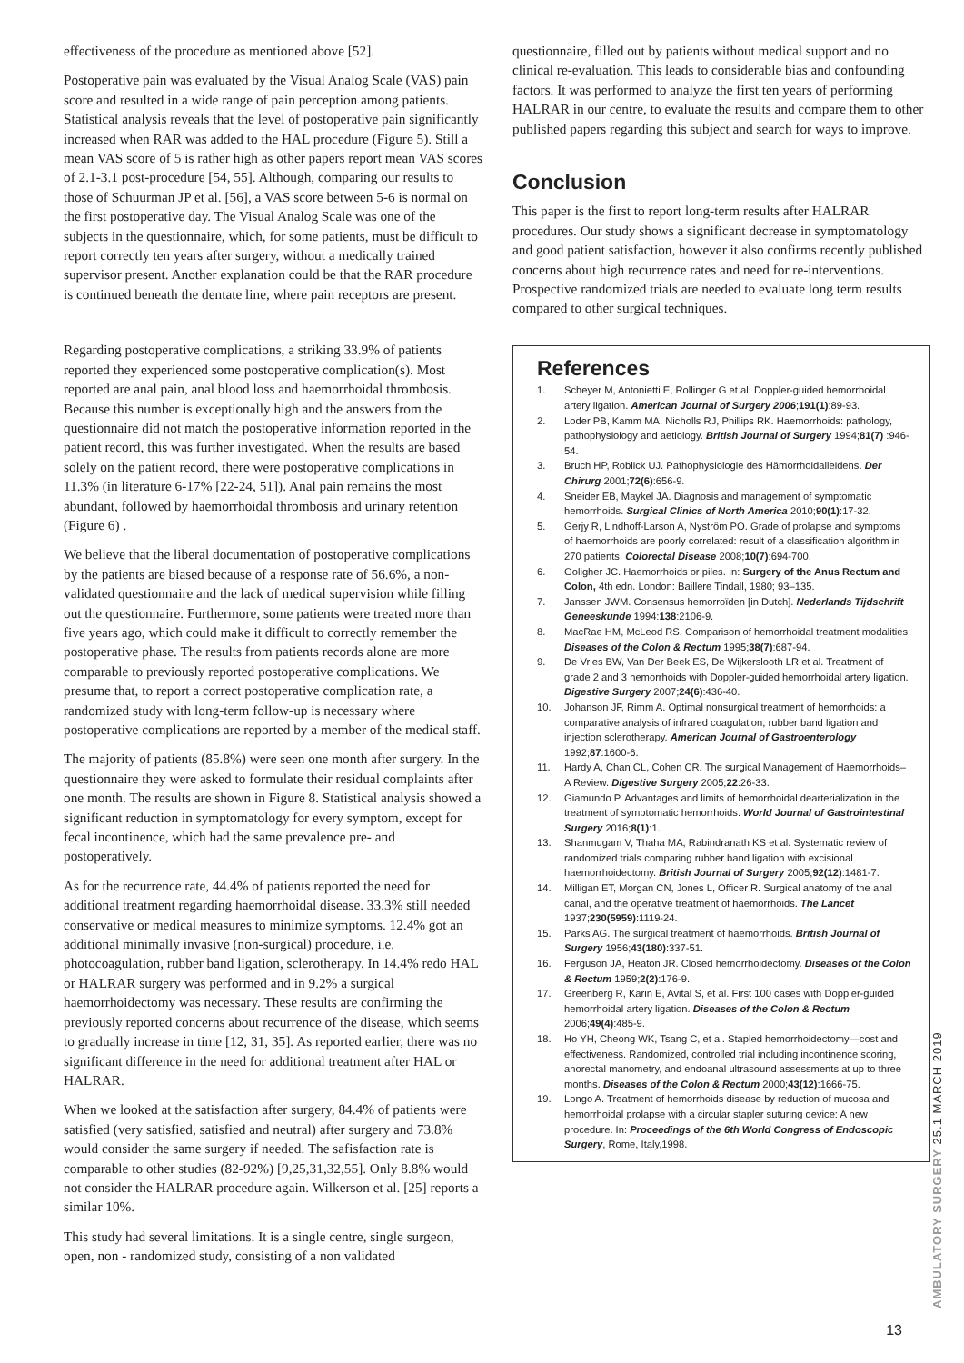effectiveness of the procedure as mentioned above [52].
Postoperative pain was evaluated by the Visual Analog Scale (VAS) pain score and resulted in a wide range of pain perception among patients. Statistical analysis reveals that the level of postoperative pain significantly increased when RAR was added to the HAL procedure (Figure 5). Still a mean VAS score of 5 is rather high as other papers report mean VAS scores of 2.1-3.1 post-procedure [54, 55]. Although, comparing our results to those of Schuurman JP et al. [56], a VAS score between 5-6 is normal on the first postoperative day. The Visual Analog Scale was one of the subjects in the questionnaire, which, for some patients, must be difficult to report correctly ten years after surgery, without a medically trained supervisor present. Another explanation could be that the RAR procedure is continued beneath the dentate line, where pain receptors are present.
Regarding postoperative complications, a striking 33.9% of patients reported they experienced some postoperative complication(s). Most reported are anal pain, anal blood loss and haemorrhoidal thrombosis. Because this number is exceptionally high and the answers from the questionnaire did not match the postoperative information reported in the patient record, this was further investigated. When the results are based solely on the patient record, there were postoperative complications in 11.3% (in literature 6-17% [22-24, 51]). Anal pain remains the most abundant, followed by haemorrhoidal thrombosis and urinary retention (Figure 6) .
We believe that the liberal documentation of postoperative complications by the patients are biased because of a response rate of 56.6%, a non-validated questionnaire and the lack of medical supervision while filling out the questionnaire. Furthermore, some patients were treated more than five years ago, which could make it difficult to correctly remember the postoperative phase. The results from patients records alone are more comparable to previously reported postoperative complications. We presume that, to report a correct postoperative complication rate, a randomized study with long-term follow-up is necessary where postoperative complications are reported by a member of the medical staff.
The majority of patients (85.8%) were seen one month after surgery. In the questionnaire they were asked to formulate their residual complaints after one month. The results are shown in Figure 8. Statistical analysis showed a significant reduction in symptomatology for every symptom, except for fecal incontinence, which had the same prevalence pre- and postoperatively.
As for the recurrence rate, 44.4% of patients reported the need for additional treatment regarding haemorrhoidal disease. 33.3% still needed conservative or medical measures to minimize symptoms. 12.4% got an additional minimally invasive (non-surgical) procedure, i.e. photocoagulation, rubber band ligation, sclerotherapy. In 14.4% redo HAL or HALRAR surgery was performed and in 9.2% a surgical haemorrhoidectomy was necessary. These results are confirming the previously reported concerns about recurrence of the disease, which seems to gradually increase in time [12, 31, 35]. As reported earlier, there was no significant difference in the need for additional treatment after HAL or HALRAR.
When we looked at the satisfaction after surgery, 84.4% of patients were satisfied (very satisfied, satisfied and neutral) after surgery and 73.8% would consider the same surgery if needed. The safisfaction rate is comparable to other studies (82-92%) [9,25,31,32,55]. Only 8.8% would not consider the HALRAR procedure again. Wilkerson et al. [25] reports a similar 10%.
This study had several limitations. It is a single centre, single surgeon, open, non - randomized study, consisting of a non validated
questionnaire, filled out by patients without medical support and no clinical re-evaluation. This leads to considerable bias and confounding factors. It was performed to analyze the first ten years of performing HALRAR in our centre, to evaluate the results and compare them to other published papers regarding this subject and search for ways to improve.
Conclusion
This paper is the first to report long-term results after HALRAR procedures. Our study shows a significant decrease in symptomatology and good patient satisfaction, however it also confirms recently published concerns about high recurrence rates and need for re-interventions. Prospective randomized trials are needed to evaluate long term results compared to other surgical techniques.
References
1. Scheyer M, Antonietti E, Rollinger G et al. Doppler-guided hemorrhoidal artery ligation. American Journal of Surgery 2006;191(1):89-93.
2. Loder PB, Kamm MA, Nicholls RJ, Phillips RK. Haemorrhoids: pathology, pathophysiology and aetiology. British Journal of Surgery 1994;81(7) :946-54.
3. Bruch HP, Roblick UJ. Pathophysiologie des Hämorrhoidalleidens. Der Chirurg 2001;72(6):656-9.
4. Sneider EB, Maykel JA. Diagnosis and management of symptomatic hemorrhoids. Surgical Clinics of North America 2010;90(1):17-32.
5. Gerjy R, Lindhoff-Larson A, Nyström PO. Grade of prolapse and symptoms of haemorrhoids are poorly correlated: result of a classification algorithm in 270 patients. Colorectal Disease 2008;10(7):694-700.
6. Goligher JC. Haemorrhoids or piles. In: Surgery of the Anus Rectum and Colon, 4th edn. London: Baillere Tindall, 1980; 93–135.
7. Janssen JWM. Consensus hemorroïden [in Dutch]. Nederlands Tijdschrift Geneeskunde 1994:138:2106-9.
8. MacRae HM, McLeod RS. Comparison of hemorrhoidal treatment modalities. Diseases of the Colon & Rectum 1995;38(7):687-94.
9. De Vries BW, Van Der Beek ES, De Wijkerslooth LR et al. Treatment of grade 2 and 3 hemorrhoids with Doppler-guided hemorrhoidal artery ligation. Digestive Surgery 2007;24(6):436-40.
10. Johanson JF, Rimm A. Optimal nonsurgical treatment of hemorrhoids: a comparative analysis of infrared coagulation, rubber band ligation and injection sclerotherapy. American Journal of Gastroenterology 1992;87:1600-6.
11. Hardy A, Chan CL, Cohen CR. The surgical Management of Haemorrhoids– A Review. Digestive Surgery 2005;22:26-33.
12. Giamundo P. Advantages and limits of hemorrhoidal dearterialization in the treatment of symptomatic hemorrhoids. World Journal of Gastrointestinal Surgery 2016;8(1):1.
13. Shanmugam V, Thaha MA, Rabindranath KS et al. Systematic review of randomized trials comparing rubber band ligation with excisional haemorrhoidectomy. British Journal of Surgery 2005;92(12):1481-7.
14. Milligan ET, Morgan CN, Jones L, Officer R. Surgical anatomy of the anal canal, and the operative treatment of haemorrhoids. The Lancet 1937;230(5959):1119-24.
15. Parks AG. The surgical treatment of haemorrhoids. British Journal of Surgery 1956;43(180):337-51.
16. Ferguson JA, Heaton JR. Closed hemorrhoidectomy. Diseases of the Colon & Rectum 1959;2(2):176-9.
17. Greenberg R, Karin E, Avital S, et al. First 100 cases with Doppler-guided hemorrhoidal artery ligation. Diseases of the Colon & Rectum 2006;49(4):485-9.
18. Ho YH, Cheong WK, Tsang C, et al. Stapled hemorrhoidectomy—cost and effectiveness. Randomized, controlled trial including incontinence scoring, anorectal manometry, and endoanal ultrasound assessments at up to three months. Diseases of the Colon & Rectum 2000;43(12):1666-75.
19. Longo A. Treatment of hemorrhoids disease by reduction of mucosa and hemorrhoidal prolapse with a circular stapler suturing device: A new procedure. In: Proceedings of the 6th World Congress of Endoscopic Surgery, Rome, Italy,1998.
AMBULATORY SURGERY 25.1 MARCH 2019
13